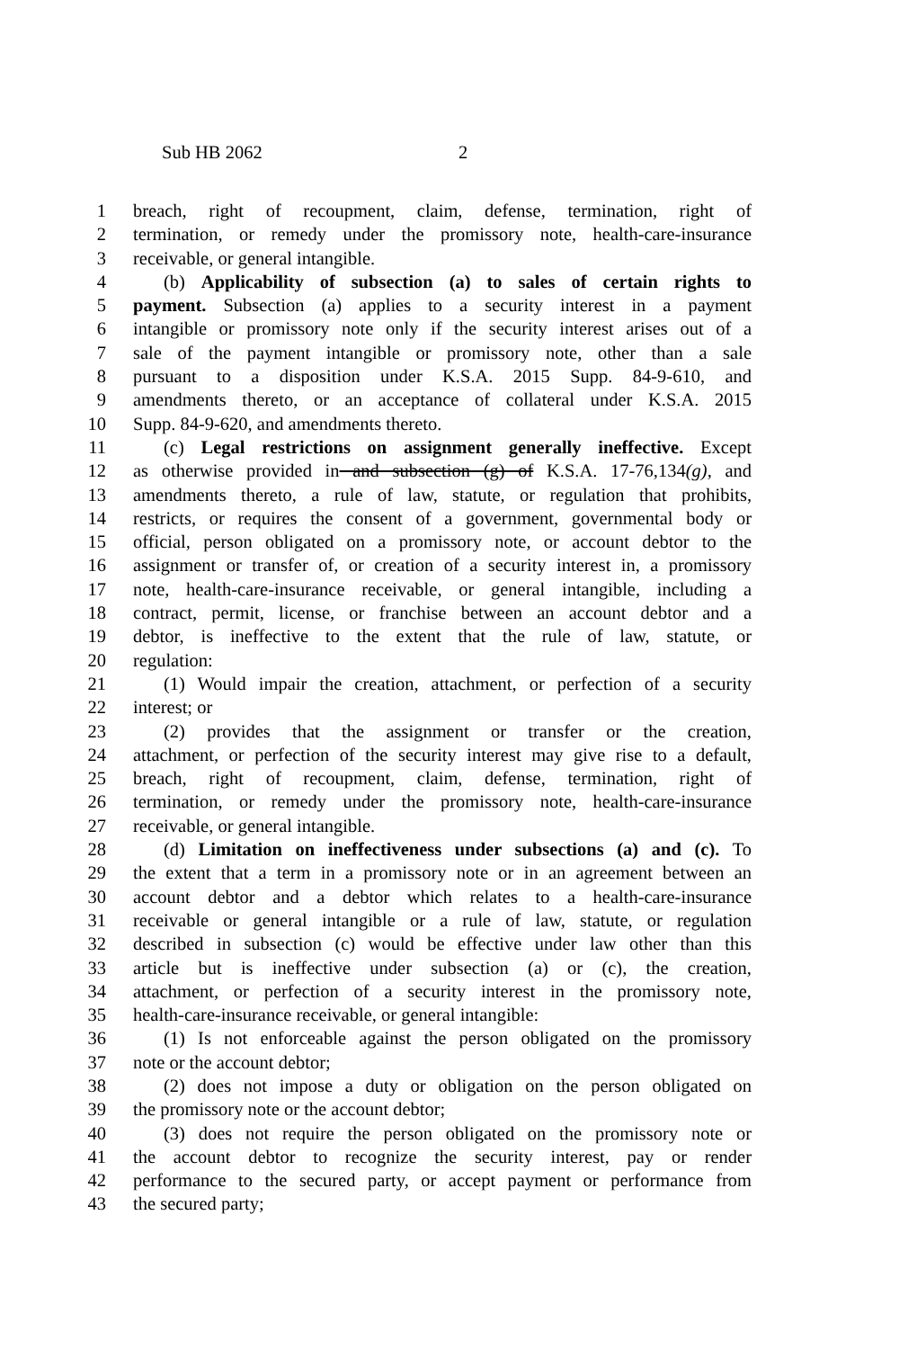Sub HB 2062 2
1 breach, right of recoupment, claim, defense, termination, right of
2 termination, or remedy under the promissory note, health-care-insurance
3 receivable, or general intangible.
4 (b) Applicability of subsection (a) to sales of certain rights to
5 payment. Subsection (a) applies to a security interest in a payment
6 intangible or promissory note only if the security interest arises out of a
7 sale of the payment intangible or promissory note, other than a sale
8 pursuant to a disposition under K.S.A. 2015 Supp. 84-9-610, and
9 amendments thereto, or an acceptance of collateral under K.S.A. 2015
10 Supp. 84-9-620, and amendments thereto.
11 (c) Legal restrictions on assignment generally ineffective. Except
12 as otherwise provided in and subsection (g) of K.S.A. 17-76,134(g), and
13 amendments thereto, a rule of law, statute, or regulation that prohibits,
14 restricts, or requires the consent of a government, governmental body or
15 official, person obligated on a promissory note, or account debtor to the
16 assignment or transfer of, or creation of a security interest in, a promissory
17 note, health-care-insurance receivable, or general intangible, including a
18 contract, permit, license, or franchise between an account debtor and a
19 debtor, is ineffective to the extent that the rule of law, statute, or
20 regulation:
21 (1) Would impair the creation, attachment, or perfection of a security
22 interest; or
23 (2) provides that the assignment or transfer or the creation,
24 attachment, or perfection of the security interest may give rise to a default,
25 breach, right of recoupment, claim, defense, termination, right of
26 termination, or remedy under the promissory note, health-care-insurance
27 receivable, or general intangible.
28 (d) Limitation on ineffectiveness under subsections (a) and (c). To
29 the extent that a term in a promissory note or in an agreement between an
30 account debtor and a debtor which relates to a health-care-insurance
31 receivable or general intangible or a rule of law, statute, or regulation
32 described in subsection (c) would be effective under law other than this
33 article but is ineffective under subsection (a) or (c), the creation,
34 attachment, or perfection of a security interest in the promissory note,
35 health-care-insurance receivable, or general intangible:
36 (1) Is not enforceable against the person obligated on the promissory
37 note or the account debtor;
38 (2) does not impose a duty or obligation on the person obligated on
39 the promissory note or the account debtor;
40 (3) does not require the person obligated on the promissory note or
41 the account debtor to recognize the security interest, pay or render
42 performance to the secured party, or accept payment or performance from
43 the secured party;